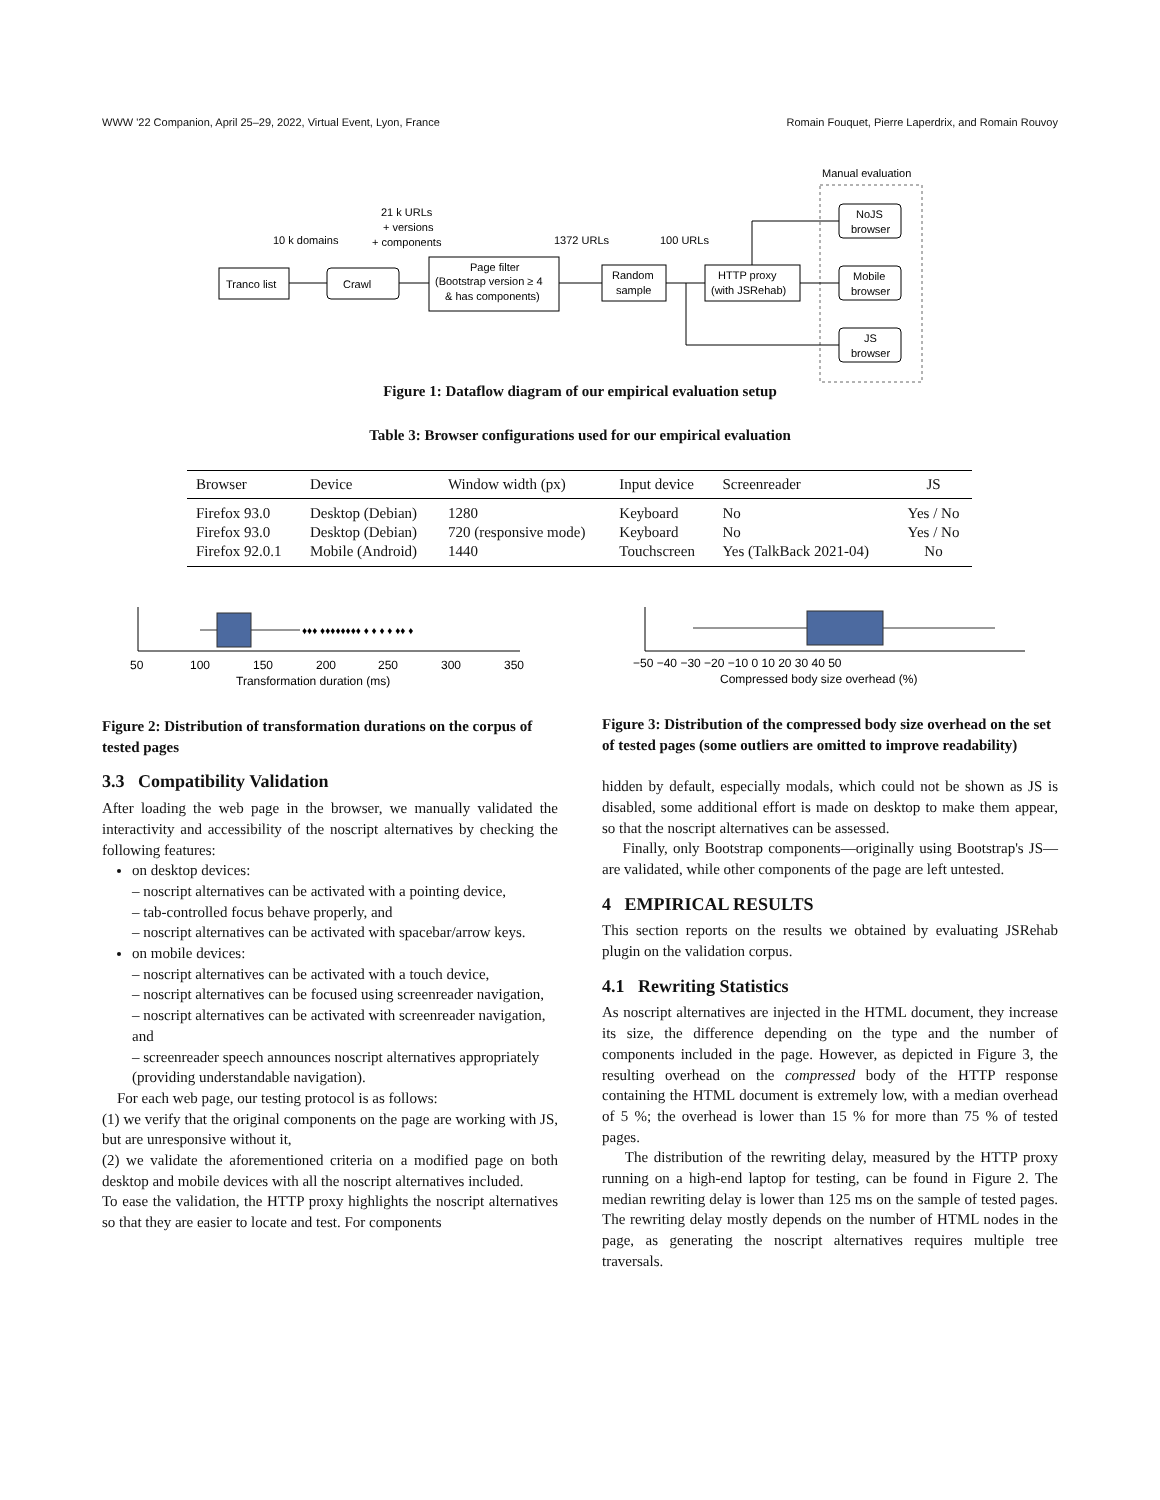WWW '22 Companion, April 25–29, 2022, Virtual Event, Lyon, France Romain Fouquet, Pierre Laperdrix, and Romain Rouvoy
Manual evaluation
Tranco list
Crawl
Page filter
(Bootstrap version ≥ 4
& has components)
Random
sample
HTTP proxy
(with JSRehab)
NoJS
browser
Mobile
browser
JS
browser
10 k domains
21 k URLs
+ versions
+ components
1372 URLs
100 URLs
Figure 1: Dataflow diagram of our empirical evaluation setup
Table 3: Browser configurations used for our empirical evaluation
| Browser | Device | Window width (px) | Input device | Screenreader | JS |
| --- | --- | --- | --- | --- | --- |
| Firefox 93.0 | Desktop (Debian) | 1280 | Keyboard | No | Yes / No |
| Firefox 93.0 | Desktop (Debian) | 720 (responsive mode) | Keyboard | No | Yes / No |
| Firefox 92.0.1 | Mobile (Android) | 1440 | Touchscreen | Yes (TalkBack 2021-04) | No |
50
100
150
200
250
300
350
Transformation duration (ms)
♦♦♦ ♦♦♦♦♦♦♦♦ ♦ ♦ ♦ ♦ ♦♦ ♦
−50 −40 −30 −20 −10 0 10 20 30 40 50
Compressed body size overhead (%)
Figure 2: Distribution of transformation durations on the corpus of tested pages
3.3 Compatibility Validation
After loading the web page in the browser, we manually validated the interactivity and accessibility of the noscript alternatives by checking the following features:
on desktop devices:
– noscript alternatives can be activated with a pointing device,
– tab-controlled focus behave properly, and
– noscript alternatives can be activated with spacebar/arrow keys.
on mobile devices:
– noscript alternatives can be activated with a touch device,
– noscript alternatives can be focused using screenreader navigation,
– noscript alternatives can be activated with screenreader navigation, and
– screenreader speech announces noscript alternatives appropriately (providing understandable navigation).
For each web page, our testing protocol is as follows:
(1) we verify that the original components on the page are working with JS, but are unresponsive without it,
(2) we validate the aforementioned criteria on a modified page on both desktop and mobile devices with all the noscript alternatives included.
To ease the validation, the HTTP proxy highlights the noscript alternatives so that they are easier to locate and test. For components
Figure 3: Distribution of the compressed body size overhead on the set of tested pages (some outliers are omitted to improve readability)
hidden by default, especially modals, which could not be shown as JS is disabled, some additional effort is made on desktop to make them appear, so that the noscript alternatives can be assessed.
Finally, only Bootstrap components—originally using Bootstrap's JS—are validated, while other components of the page are left untested.
4 EMPIRICAL RESULTS
This section reports on the results we obtained by evaluating JSRehab plugin on the validation corpus.
4.1 Rewriting Statistics
As noscript alternatives are injected in the HTML document, they increase its size, the difference depending on the type and the number of components included in the page. However, as depicted in Figure 3, the resulting overhead on the compressed body of the HTTP response containing the HTML document is extremely low, with a median overhead of 5 %; the overhead is lower than 15 % for more than 75 % of tested pages.
The distribution of the rewriting delay, measured by the HTTP proxy running on a high-end laptop for testing, can be found in Figure 2. The median rewriting delay is lower than 125 ms on the sample of tested pages. The rewriting delay mostly depends on the number of HTML nodes in the page, as generating the noscript alternatives requires multiple tree traversals.